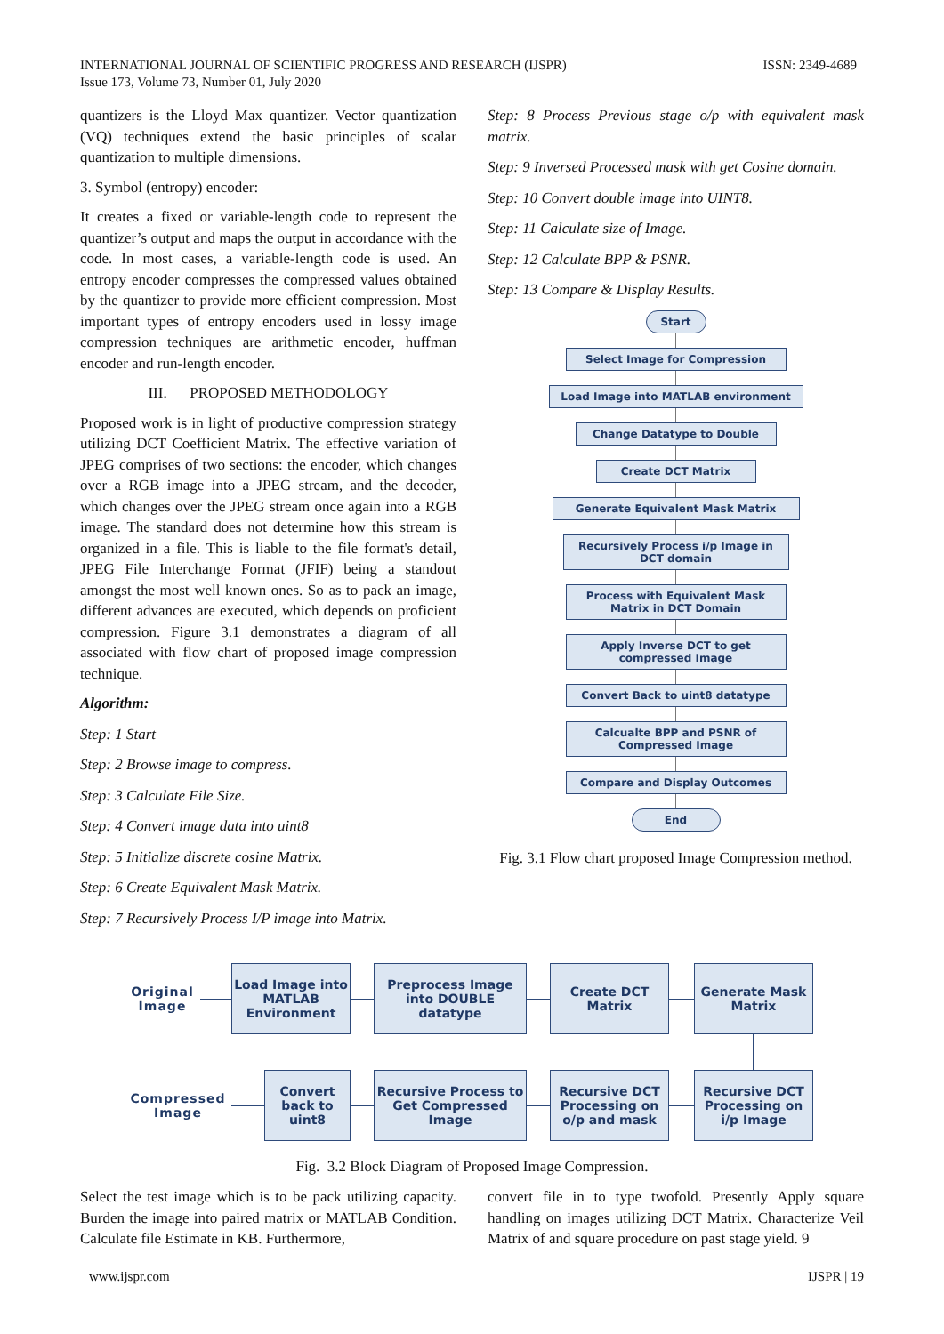INTERNATIONAL JOURNAL OF SCIENTIFIC PROGRESS AND RESEARCH (IJSPR)
Issue 173, Volume 73, Number 01, July 2020
ISSN: 2349-4689
quantizers is the Lloyd Max quantizer. Vector quantization (VQ) techniques extend the basic principles of scalar quantization to multiple dimensions.
3. Symbol (entropy) encoder:
It creates a fixed or variable-length code to represent the quantizer’s output and maps the output in accordance with the code. In most cases, a variable-length code is used. An entropy encoder compresses the compressed values obtained by the quantizer to provide more efficient compression. Most important types of entropy encoders used in lossy image compression techniques are arithmetic encoder, huffman encoder and run-length encoder.
III. PROPOSED METHODOLOGY
Proposed work is in light of productive compression strategy utilizing DCT Coefficient Matrix. The effective variation of JPEG comprises of two sections: the encoder, which changes over a RGB image into a JPEG stream, and the decoder, which changes over the JPEG stream once again into a RGB image. The standard does not determine how this stream is organized in a file. This is liable to the file format's detail, JPEG File Interchange Format (JFIF) being a standout amongst the most well known ones. So as to pack an image, different advances are executed, which depends on proficient compression. Figure 3.1 demonstrates a diagram of all associated with flow chart of proposed image compression technique.
Algorithm:
Step: 1 Start
Step: 2 Browse image to compress.
Step: 3 Calculate File Size.
Step: 4 Convert image data into uint8
Step: 5 Initialize discrete cosine Matrix.
Step: 6 Create Equivalent Mask Matrix.
Step: 7 Recursively Process I/P image into Matrix.
Step: 8 Process Previous stage o/p with equivalent mask matrix.
Step: 9 Inversed Processed mask with get Cosine domain.
Step: 10 Convert double image into UINT8.
Step: 11 Calculate size of Image.
Step: 12 Calculate BPP & PSNR.
Step: 13 Compare & Display Results.
Start
Select Image for Compression
Load Image into MATLAB environment
Change Datatype to Double
Create DCT Matrix
Generate Equivalent Mask Matrix
Recursively Process i/p Image in DCT domain
Process with Equivalent Mask Matrix in DCT Domain
Apply Inverse DCT to get compressed Image
Convert Back to uint8 datatype
Calcualte BPP and PSNR of Compressed Image
Compare and Display Outcomes
End
Fig. 3.1 Flow chart proposed Image Compression method.
Original Image
Load Image into MATLAB Environment
Preprocess Image into DOUBLE datatype
Create DCT Matrix
Generate Mask Matrix
Compressed Image
Convert back to uint8
Recursive Process to Get Compressed Image
Recursive DCT Processing on o/p and mask
Recursive DCT Processing on i/p Image
Fig. 3.2 Block Diagram of Proposed Image Compression.
Select the test image which is to be pack utilizing capacity. Burden the image into paired matrix or MATLAB Condition. Calculate file Estimate in KB. Furthermore,
convert file in to type twofold. Presently Apply square handling on images utilizing DCT Matrix. Characterize Veil Matrix of and square procedure on past stage yield. 9
www.ijspr.com IJSPR | 19